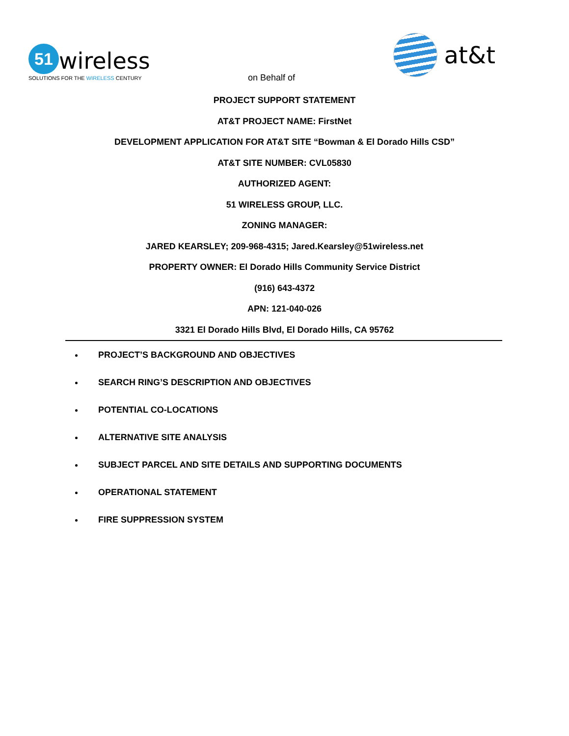51 wireless
SOLUTIONS FOR THE WIRELESS CENTURY
on Behalf of
at&t
PROJECT SUPPORT STATEMENT
AT&T PROJECT NAME: FirstNet
DEVELOPMENT APPLICATION FOR AT&T SITE “Bowman & El Dorado Hills CSD”
AT&T SITE NUMBER: CVL05830
AUTHORIZED AGENT:
51 WIRELESS GROUP, LLC.
ZONING MANAGER:
JARED KEARSLEY; 209-968-4315; Jared.Kearsley@51wireless.net
PROPERTY OWNER: El Dorado Hills Community Service District
(916) 643-4372
APN: 121-040-026
3321 El Dorado Hills Blvd, El Dorado Hills, CA 95762
PROJECT’S BACKGROUND AND OBJECTIVES
SEARCH RING’S DESCRIPTION AND OBJECTIVES
POTENTIAL CO-LOCATIONS
ALTERNATIVE SITE ANALYSIS
SUBJECT PARCEL AND SITE DETAILS AND SUPPORTING DOCUMENTS
OPERATIONAL STATEMENT
FIRE SUPPRESSION SYSTEM